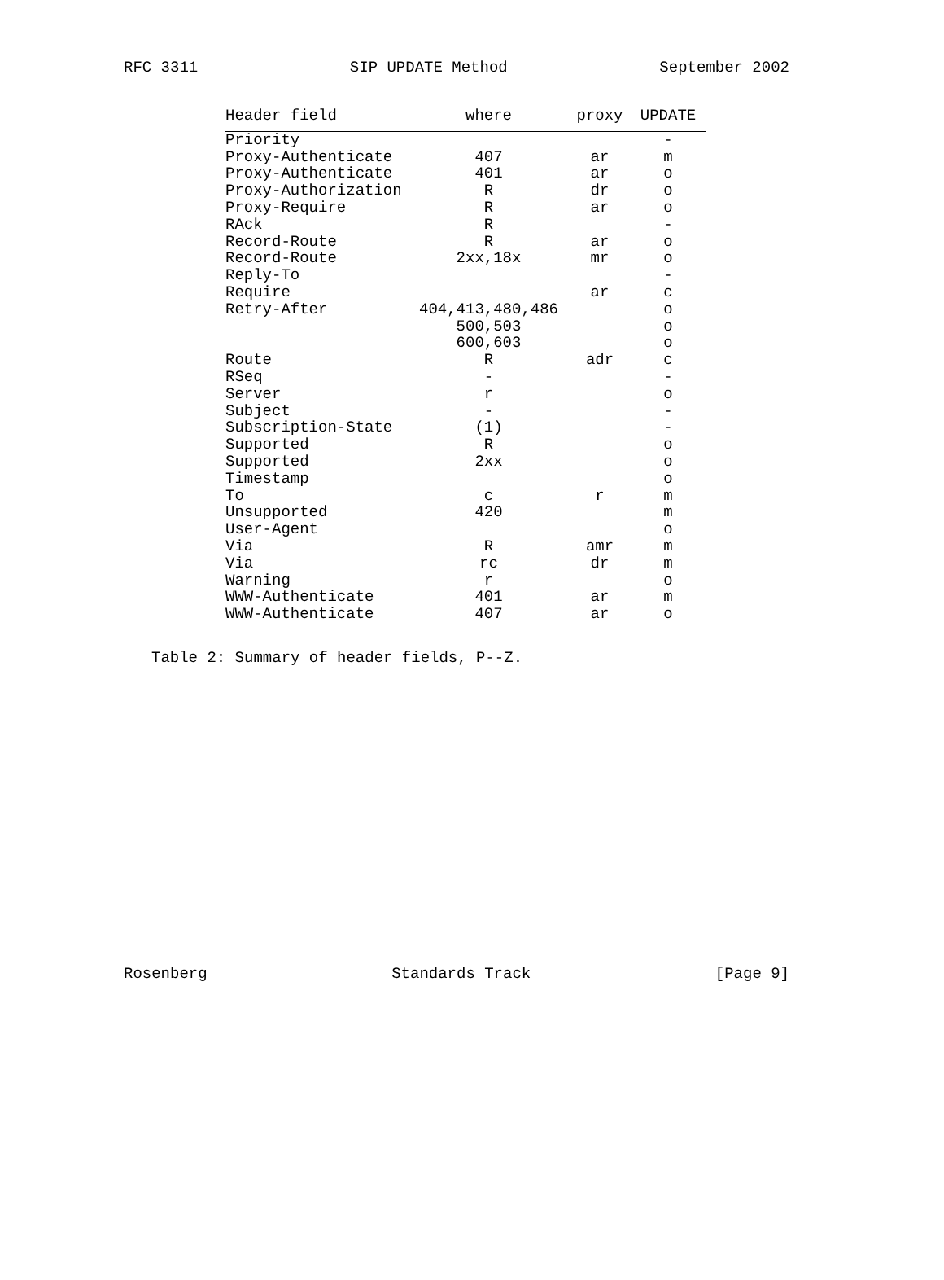RFC 3311 SIP UPDATE Method September 2002
| Header field | where | proxy | UPDATE |
| --- | --- | --- | --- |
| Priority | | | - |
| Proxy-Authenticate | 407 | ar | m |
| Proxy-Authenticate | 401 | ar | o |
| Proxy-Authorization | R | dr | o |
| Proxy-Require | R | ar | o |
| RAck | R | | - |
| Record-Route | R | ar | o |
| Record-Route | 2xx,18x | mr | o |
| Reply-To | | | - |
| Require | | ar | c |
| Retry-After | 404,413,480,486 | | o |
| | 500,503 | | o |
| | 600,603 | | o |
| Route | R | adr | c |
| RSeq | - | | - |
| Server | r | | o |
| Subject | - | | - |
| Subscription-State | (1) | | - |
| Supported | R | | o |
| Supported | 2xx | | o |
| Timestamp | | | o |
| To | c | r | m |
| Unsupported | 420 | | m |
| User-Agent | | | o |
| Via | R | amr | m |
| Via | rc | dr | m |
| Warning | r | | o |
| WWW-Authenticate | 401 | ar | m |
| WWW-Authenticate | 407 | ar | o |
Table 2: Summary of header fields, P--Z.
Rosenberg Standards Track [Page 9]